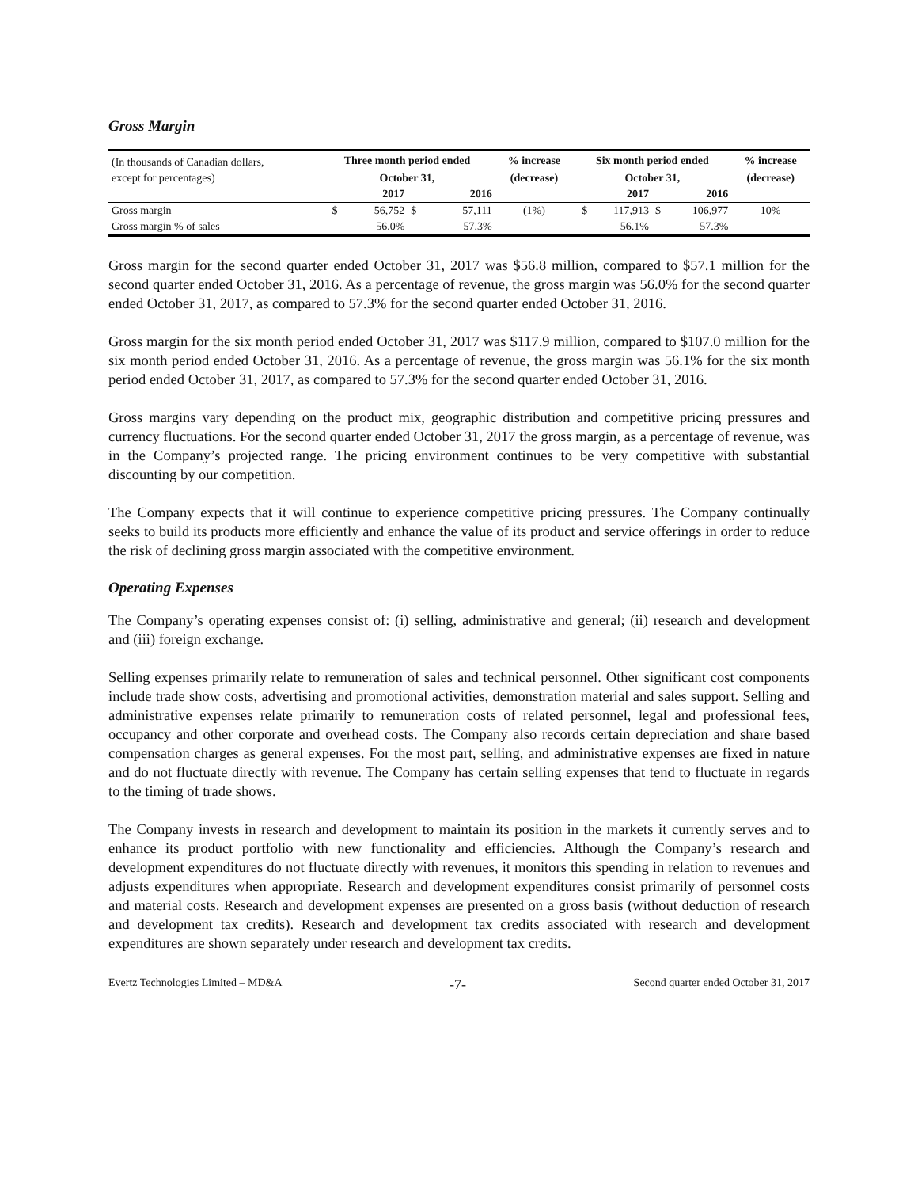Gross Margin
| (In thousands of Canadian dollars, | Three month period ended | | | | % increase | Six month period ended | | | | % increase |
| except for percentages) | October 31, | | | | (decrease) | October 31, | | | | (decrease) |
| | | 2017 | | 2016 | | | 2017 | | 2016 | |
| Gross margin | $ | 56,752 | $ | 57,111 | (1%) | $ | 117,913 | $ | 106,977 | 10% |
| Gross margin % of sales | | 56.0% | | 57.3% | | | 56.1% | | 57.3% | |
Gross margin for the second quarter ended October 31, 2017 was $56.8 million, compared to $57.1 million for the second quarter ended October 31, 2016. As a percentage of revenue, the gross margin was 56.0% for the second quarter ended October 31, 2017, as compared to 57.3% for the second quarter ended October 31, 2016.
Gross margin for the six month period ended October 31, 2017 was $117.9 million, compared to $107.0 million for the six month period ended October 31, 2016. As a percentage of revenue, the gross margin was 56.1% for the six month period ended October 31, 2017, as compared to 57.3% for the second quarter ended October 31, 2016.
Gross margins vary depending on the product mix, geographic distribution and competitive pricing pressures and currency fluctuations. For the second quarter ended October 31, 2017 the gross margin, as a percentage of revenue, was in the Company’s projected range. The pricing environment continues to be very competitive with substantial discounting by our competition.
The Company expects that it will continue to experience competitive pricing pressures. The Company continually seeks to build its products more efficiently and enhance the value of its product and service offerings in order to reduce the risk of declining gross margin associated with the competitive environment.
Operating Expenses
The Company’s operating expenses consist of: (i) selling, administrative and general; (ii) research and development and (iii) foreign exchange.
Selling expenses primarily relate to remuneration of sales and technical personnel. Other significant cost components include trade show costs, advertising and promotional activities, demonstration material and sales support. Selling and administrative expenses relate primarily to remuneration costs of related personnel, legal and professional fees, occupancy and other corporate and overhead costs. The Company also records certain depreciation and share based compensation charges as general expenses. For the most part, selling, and administrative expenses are fixed in nature and do not fluctuate directly with revenue. The Company has certain selling expenses that tend to fluctuate in regards to the timing of trade shows.
The Company invests in research and development to maintain its position in the markets it currently serves and to enhance its product portfolio with new functionality and efficiencies. Although the Company’s research and development expenditures do not fluctuate directly with revenues, it monitors this spending in relation to revenues and adjusts expenditures when appropriate. Research and development expenditures consist primarily of personnel costs and material costs. Research and development expenses are presented on a gross basis (without deduction of research and development tax credits). Research and development tax credits associated with research and development expenditures are shown separately under research and development tax credits.
Evertz Technologies Limited – MD&A -7- Second quarter ended October 31, 2017